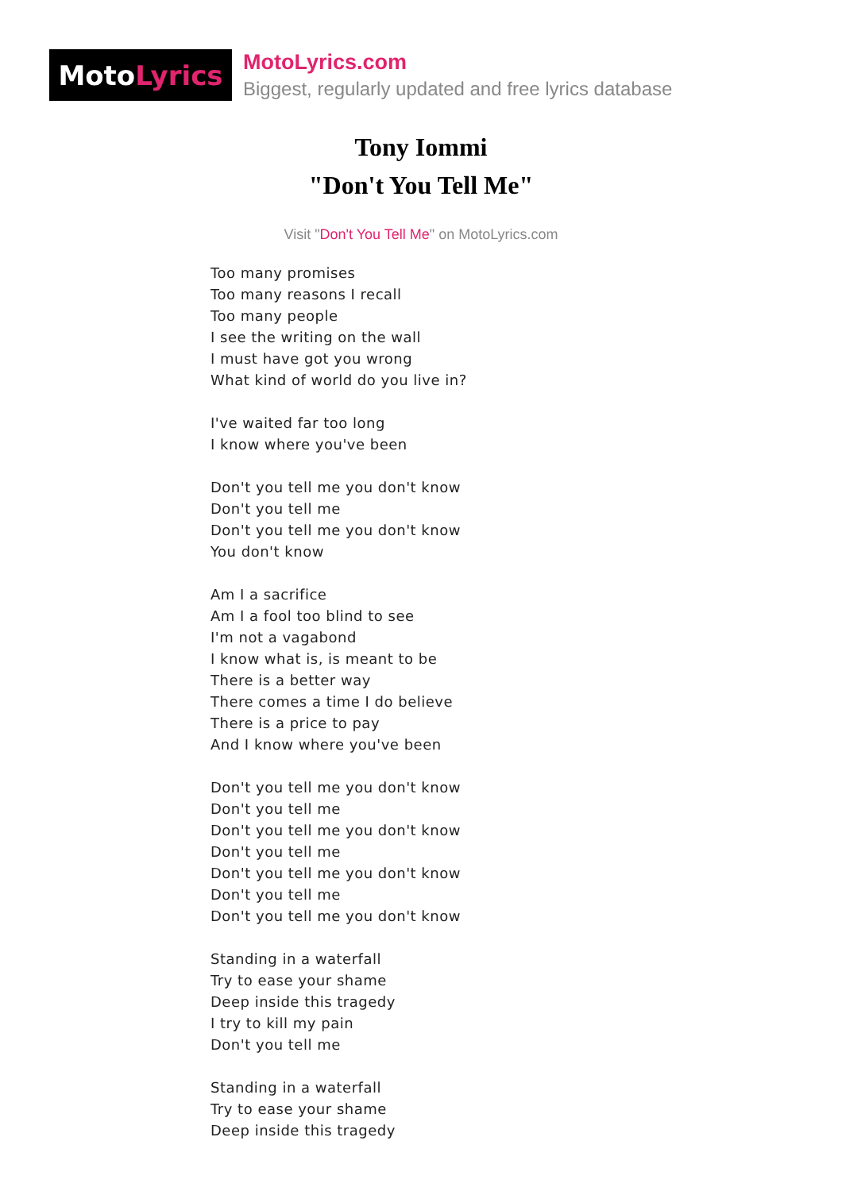Moto Lyrics
MotoLyrics.com
Biggest, regularly updated and free lyrics database
Tony Iommi
"Don't You Tell Me"
Visit "Don't You Tell Me" on MotoLyrics.com
Too many promises
Too many reasons I recall
Too many people
I see the writing on the wall
I must have got you wrong
What kind of world do you live in?
I've waited far too long
I know where you've been
Don't you tell me you don't know
Don't you tell me
Don't you tell me you don't know
You don't know
Am I a sacrifice
Am I a fool too blind to see
I'm not a vagabond
I know what is, is meant to be
There is a better way
There comes a time I do believe
There is a price to pay
And I know where you've been
Don't you tell me you don't know
Don't you tell me
Don't you tell me you don't know
Don't you tell me
Don't you tell me you don't know
Don't you tell me
Don't you tell me you don't know
Standing in a waterfall
Try to ease your shame
Deep inside this tragedy
I try to kill my pain
Don't you tell me
Standing in a waterfall
Try to ease your shame
Deep inside this tragedy